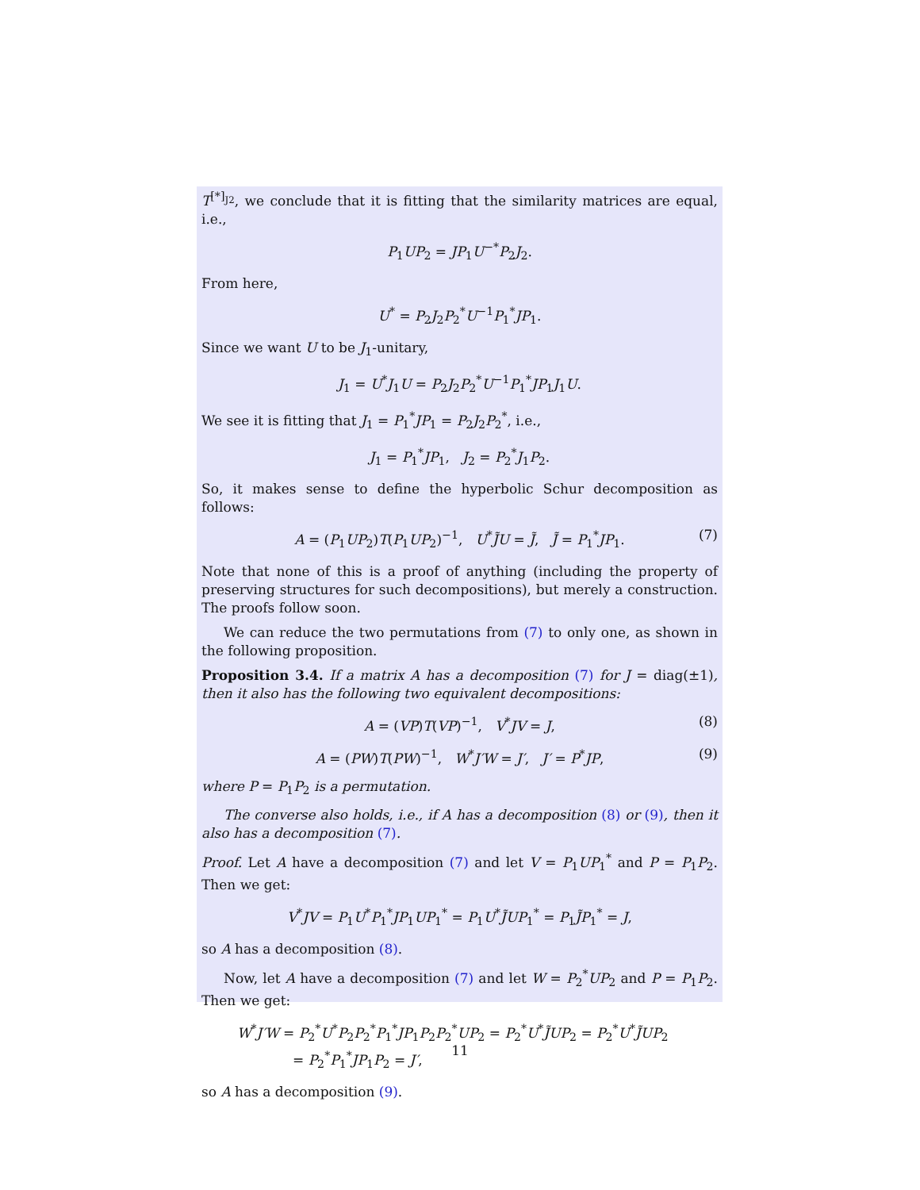T<sup>[*]<sub>J2</sub></sup>, we conclude that it is fitting that the similarity matrices are equal, i.e.,
P<sub>1</sub>UP<sub>2</sub> = JP<sub>1</sub>U<sup>−*</sup>P<sub>2</sub>J<sub>2</sub>.
From here,
U<sup>*</sup> = P<sub>2</sub>J<sub>2</sub>P<sub>2</sub><sup>*</sup>U<sup>−1</sup>P<sub>1</sub><sup>*</sup>JP<sub>1</sub>.
Since we want U to be J<sub>1</sub>-unitary,
J<sub>1</sub> = U<sup>*</sup>J<sub>1</sub>U = P<sub>2</sub>J<sub>2</sub>P<sub>2</sub><sup>*</sup>U<sup>−1</sup>P<sub>1</sub><sup>*</sup>JP<sub>1</sub>J<sub>1</sub>U.
We see it is fitting that J<sub>1</sub> = P<sub>1</sub><sup>*</sup>JP<sub>1</sub> = P<sub>2</sub>J<sub>2</sub>P<sub>2</sub><sup>*</sup>, i.e.,
J<sub>1</sub> = P<sub>1</sub><sup>*</sup>JP<sub>1</sub>, J<sub>2</sub> = P<sub>2</sub><sup>*</sup>J<sub>1</sub>P<sub>2</sub>.
So, it makes sense to define the hyperbolic Schur decomposition as follows:
A = (P<sub>1</sub>UP<sub>2</sub>)T(P<sub>1</sub>UP<sub>2</sub>)<sup>−1</sup>, U<sup>*</sup>J̃U = J̃, J̃ = P<sub>1</sub><sup>*</sup>JP<sub>1</sub>. (7)
Note that none of this is a proof of anything (including the property of preserving structures for such decompositions), but merely a construction. The proofs follow soon.
We can reduce the two permutations from (7) to only one, as shown in the following proposition.
Proposition 3.4. If a matrix A has a decomposition (7) for J = diag(±1), then it also has the following two equivalent decompositions:
A = (VP)T(VP)<sup>−1</sup>, V<sup>*</sup>JV = J, (8)
A = (PW)T(PW)<sup>−1</sup>, W<sup>*</sup>J′W = J′, J′ = P<sup>*</sup>JP, (9)
where P = P<sub>1</sub>P<sub>2</sub> is a permutation.
The converse also holds, i.e., if A has a decomposition (8) or (9), then it also has a decomposition (7).
Proof. Let A have a decomposition (7) and let V = P<sub>1</sub>UP<sub>1</sub><sup>*</sup> and P = P<sub>1</sub>P<sub>2</sub>. Then we get:
V<sup>*</sup>JV = P<sub>1</sub>U<sup>*</sup>P<sub>1</sub><sup>*</sup>JP<sub>1</sub>UP<sub>1</sub><sup>*</sup> = P<sub>1</sub>U<sup>*</sup>J̃UP<sub>1</sub><sup>*</sup> = P<sub>1</sub>J̃P<sub>1</sub><sup>*</sup> = J,
so A has a decomposition (8).
Now, let A have a decomposition (7) and let W = P<sub>2</sub><sup>*</sup>UP<sub>2</sub> and P = P<sub>1</sub>P<sub>2</sub>. Then we get:
W<sup>*</sup>J′W = P<sub>2</sub><sup>*</sup>U<sup>*</sup>P<sub>2</sub>P<sub>2</sub><sup>*</sup>P<sub>1</sub><sup>*</sup>JP<sub>1</sub>P<sub>2</sub>P<sub>2</sub><sup>*</sup>UP<sub>2</sub> = P<sub>2</sub><sup>*</sup>U<sup>*</sup>J̃UP<sub>2</sub> = P<sub>2</sub><sup>*</sup>U<sup>*</sup>J̃UP<sub>2</sub>
= P<sub>2</sub><sup>*</sup>P<sub>1</sub><sup>*</sup>JP<sub>1</sub>P<sub>2</sub> = J′,
so A has a decomposition (9).
11